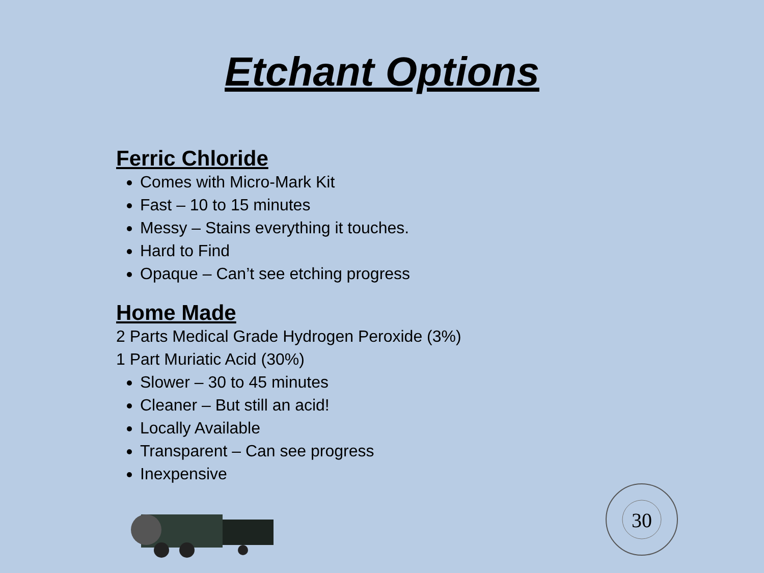Etchant Options
Ferric Chloride
Comes with Micro-Mark Kit
Fast – 10 to 15 minutes
Messy – Stains everything it touches.
Hard to Find
Opaque – Can’t see etching progress
Home Made
2 Parts Medical Grade Hydrogen Peroxide (3%)
1 Part Muriatic Acid (30%)
Slower – 30 to 45 minutes
Cleaner – But still an acid!
Locally Available
Transparent – Can see progress
Inexpensive
30